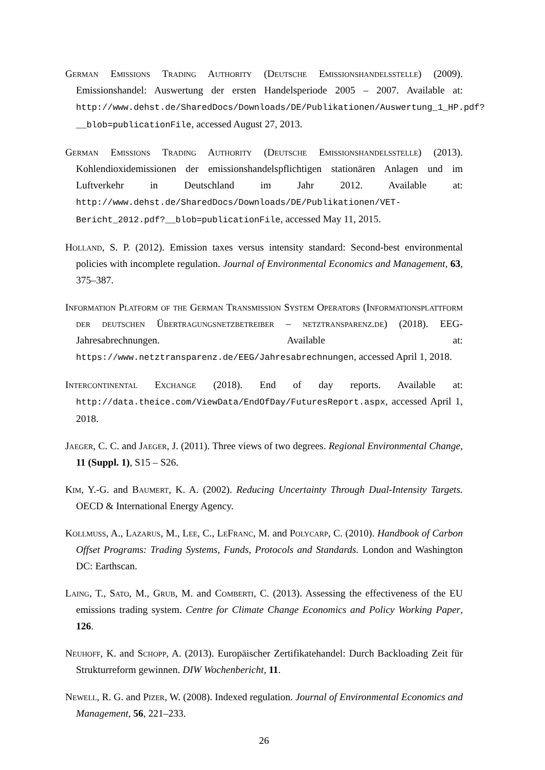German Emissions Trading Authority (Deutsche Emissionshandelsstelle) (2009). Emissionshandel: Auswertung der ersten Handelsperiode 2005 – 2007. Available at: http://www.dehst.de/SharedDocs/Downloads/DE/Publikationen/Auswertung_1_HP.pdf?__blob=publicationFile, accessed August 27, 2013.
German Emissions Trading Authority (Deutsche Emissionshandelsstelle) (2013). Kohlendioxidemissionen der emissionshandelspflichtigen stationären Anlagen und im Luftverkehr in Deutschland im Jahr 2012. Available at: http://www.dehst.de/SharedDocs/Downloads/DE/Publikationen/VET-Bericht_2012.pdf?__blob=publicationFile, accessed May 11, 2015.
Holland, S. P. (2012). Emission taxes versus intensity standard: Second-best environmental policies with incomplete regulation. Journal of Environmental Economics and Management, 63, 375–387.
Information Platform of the German Transmission System Operators (Informationsplattform der deutschen Übertragungsnetzbetreiber – netztransparenz.de) (2018). EEG-Jahresabrechnungen. Available at: https://www.netztransparenz.de/EEG/Jahresabrechnungen, accessed April 1, 2018.
Intercontinental Exchange (2018). End of day reports. Available at: http://data.theice.com/ViewData/EndOfDay/FuturesReport.aspx, accessed April 1, 2018.
Jaeger, C. C. and Jaeger, J. (2011). Three views of two degrees. Regional Environmental Change, 11 (Suppl. 1), S15 – S26.
Kim, Y.-G. and Baumert, K. A. (2002). Reducing Uncertainty Through Dual-Intensity Targets. OECD & International Energy Agency.
Kollmuss, A., Lazarus, M., Lee, C., LeFranc, M. and Polycarp, C. (2010). Handbook of Carbon Offset Programs: Trading Systems, Funds, Protocols and Standards. London and Washington DC: Earthscan.
Laing, T., Sato, M., Grub, M. and Comberti, C. (2013). Assessing the effectiveness of the EU emissions trading system. Centre for Climate Change Economics and Policy Working Paper, 126.
Neuhoff, K. and Schopp, A. (2013). Europäischer Zertifikatehandel: Durch Backloading Zeit für Strukturreform gewinnen. DIW Wochenbericht, 11.
Newell, R. G. and Pizer, W. (2008). Indexed regulation. Journal of Environmental Economics and Management, 56, 221–233.
26